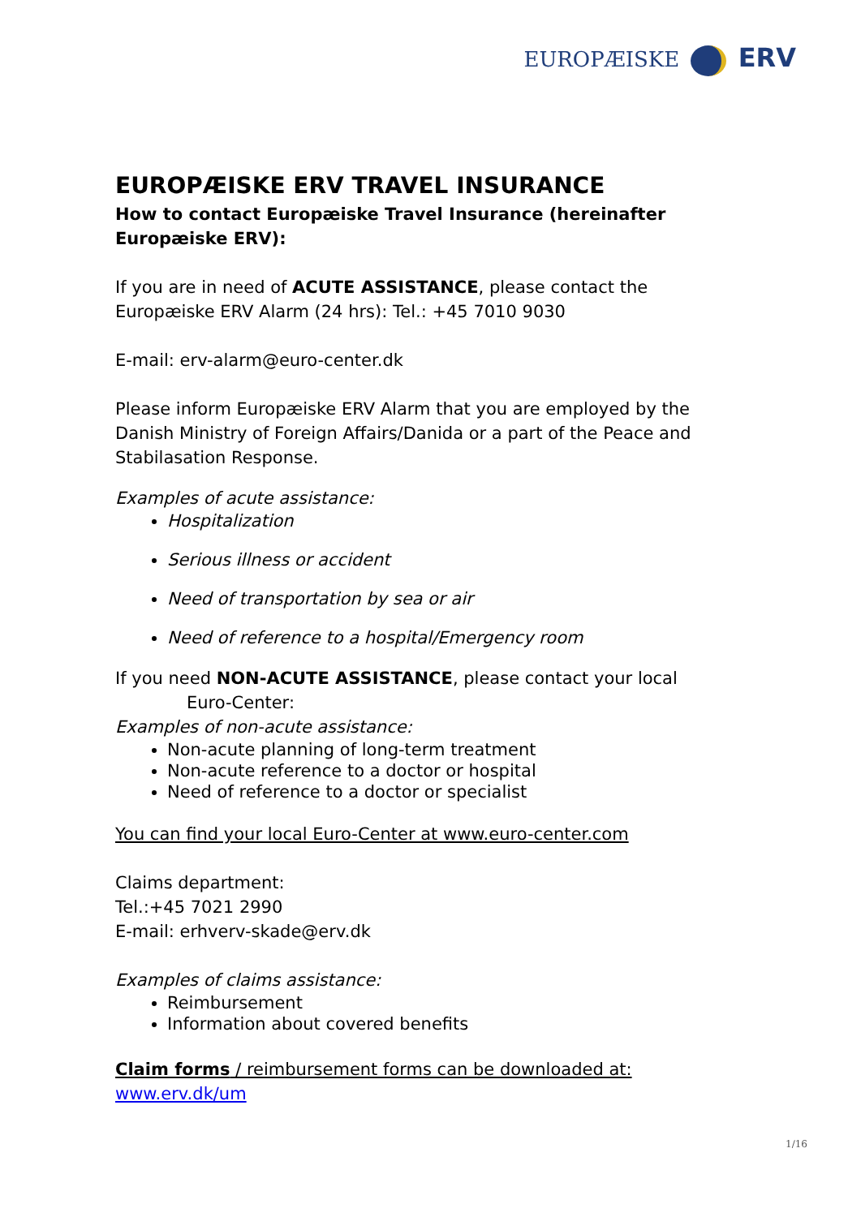EUROPÆISKE ERV
EUROPÆISKE ERV TRAVEL INSURANCE
How to contact Europæiske Travel Insurance (hereinafter Europæiske ERV):
If you are in need of ACUTE ASSISTANCE, please contact the Europæiske ERV Alarm (24 hrs): Tel.: +45 7010 9030
E-mail: erv-alarm@euro-center.dk
Please inform Europæiske ERV Alarm that you are employed by the Danish Ministry of Foreign Affairs/Danida or a part of the Peace and Stabilasation Response.
Examples of acute assistance:
Hospitalization
Serious illness or accident
Need of transportation by sea or air
Need of reference to a hospital/Emergency room
If you need NON-ACUTE ASSISTANCE, please contact your local
Euro-Center:
Examples of non-acute assistance:
Non-acute planning of long-term treatment
Non-acute reference to a doctor or hospital
Need of reference to a doctor or specialist
You can find your local Euro-Center at www.euro-center.com
Claims department:
Tel.:+45 7021 2990
E-mail: erhverv-skade@erv.dk
Examples of claims assistance:
Reimbursement
Information about covered benefits
Claim forms / reimbursement forms can be downloaded at:
www.erv.dk/um
1/16